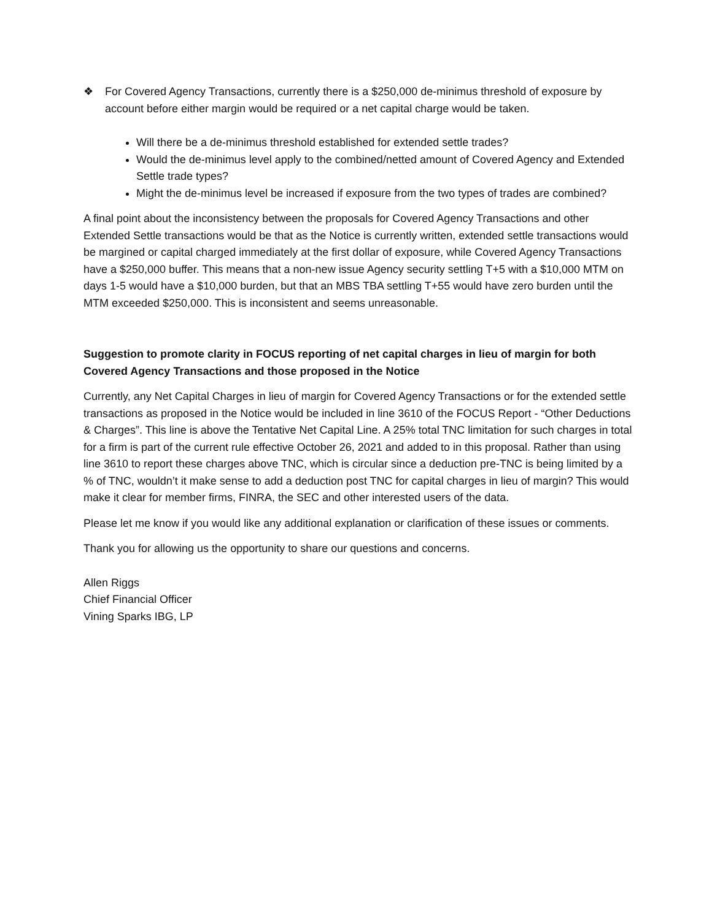❖ For Covered Agency Transactions, currently there is a $250,000 de-minimus threshold of exposure by account before either margin would be required or a net capital charge would be taken.
Will there be a de-minimus threshold established for extended settle trades?
Would the de-minimus level apply to the combined/netted amount of Covered Agency and Extended Settle trade types?
Might the de-minimus level be increased if exposure from the two types of trades are combined?
A final point about the inconsistency between the proposals for Covered Agency Transactions and other Extended Settle transactions would be that as the Notice is currently written, extended settle transactions would be margined or capital charged immediately at the first dollar of exposure, while Covered Agency Transactions have a $250,000 buffer. This means that a non-new issue Agency security settling T+5 with a $10,000 MTM on days 1-5 would have a $10,000 burden, but that an MBS TBA settling T+55 would have zero burden until the MTM exceeded $250,000. This is inconsistent and seems unreasonable.
Suggestion to promote clarity in FOCUS reporting of net capital charges in lieu of margin for both Covered Agency Transactions and those proposed in the Notice
Currently, any Net Capital Charges in lieu of margin for Covered Agency Transactions or for the extended settle transactions as proposed in the Notice would be included in line 3610 of the FOCUS Report - “Other Deductions & Charges”. This line is above the Tentative Net Capital Line. A 25% total TNC limitation for such charges in total for a firm is part of the current rule effective October 26, 2021 and added to in this proposal. Rather than using line 3610 to report these charges above TNC, which is circular since a deduction pre-TNC is being limited by a % of TNC, wouldn’t it make sense to add a deduction post TNC for capital charges in lieu of margin? This would make it clear for member firms, FINRA, the SEC and other interested users of the data.
Please let me know if you would like any additional explanation or clarification of these issues or comments.
Thank you for allowing us the opportunity to share our questions and concerns.
Allen Riggs
Chief Financial Officer
Vining Sparks IBG, LP